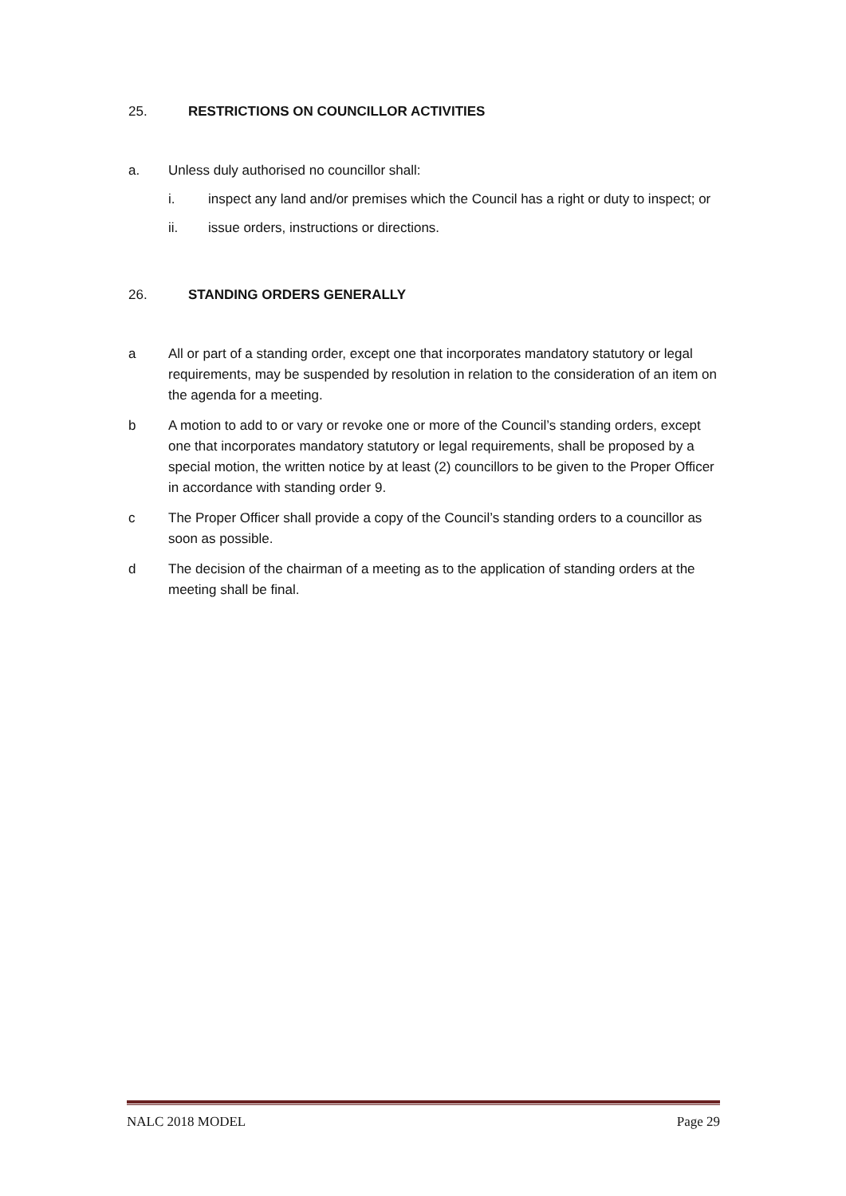25. RESTRICTIONS ON COUNCILLOR ACTIVITIES
a. Unless duly authorised no councillor shall:
i. inspect any land and/or premises which the Council has a right or duty to inspect; or
ii. issue orders, instructions or directions.
26. STANDING ORDERS GENERALLY
a All or part of a standing order, except one that incorporates mandatory statutory or legal requirements, may be suspended by resolution in relation to the consideration of an item on the agenda for a meeting.
b A motion to add to or vary or revoke one or more of the Council’s standing orders, except one that incorporates mandatory statutory or legal requirements, shall be proposed by a special motion, the written notice by at least (2) councillors to be given to the Proper Officer in accordance with standing order 9.
c The Proper Officer shall provide a copy of the Council’s standing orders to a councillor as soon as possible.
d The decision of the chairman of a meeting as to the application of standing orders at the meeting shall be final.
NALC 2018 MODEL Page 29